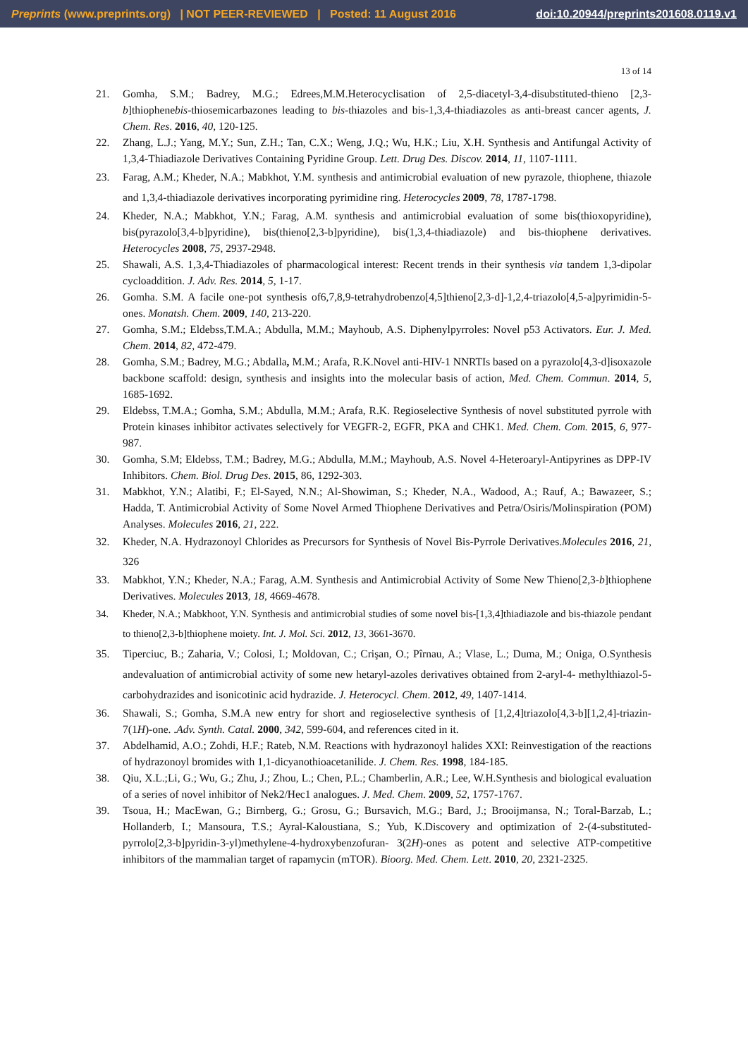Preprints (www.preprints.org) | NOT PEER-REVIEWED | Posted: 11 August 2016 doi:10.20944/preprints201608.0119.v1
13 of 14
21. Gomha, S.M.; Badrey, M.G.; Edrees,M.M.Heterocyclisation of 2,5-diacetyl-3,4-disubstituted-thieno [2,3-b]thiophenebis-thiosemicarbazones leading to bis-thiazoles and bis-1,3,4-thiadiazoles as anti-breast cancer agents, J. Chem. Res. 2016, 40, 120-125.
22. Zhang, L.J.; Yang, M.Y.; Sun, Z.H.; Tan, C.X.; Weng, J.Q.; Wu, H.K.; Liu, X.H. Synthesis and Antifungal Activity of 1,3,4-Thiadiazole Derivatives Containing Pyridine Group. Lett. Drug Des. Discov. 2014, 11, 1107-1111.
23. Farag, A.M.; Kheder, N.A.; Mabkhot, Y.M. synthesis and antimicrobial evaluation of new pyrazole, thiophene, thiazole and 1,3,4-thiadiazole derivatives incorporating pyrimidine ring. Heterocycles 2009, 78, 1787-1798.
24. Kheder, N.A.; Mabkhot, Y.N.; Farag, A.M. synthesis and antimicrobial evaluation of some bis(thioxopyridine), bis(pyrazolo[3,4-b]pyridine), bis(thieno[2,3-b]pyridine), bis(1,3,4-thiadiazole) and bis-thiophene derivatives. Heterocycles 2008, 75, 2937-2948.
25. Shawali, A.S. 1,3,4-Thiadiazoles of pharmacological interest: Recent trends in their synthesis via tandem 1,3-dipolar cycloaddition. J. Adv. Res. 2014, 5, 1-17.
26. Gomha. S.M. A facile one-pot synthesis of6,7,8,9-tetrahydrobenzo[4,5]thieno[2,3-d]-1,2,4-triazolo[4,5-a]pyrimidin-5-ones. Monatsh. Chem. 2009, 140, 213-220.
27. Gomha, S.M.; Eldebss,T.M.A.; Abdulla, M.M.; Mayhoub, A.S. Diphenylpyrroles: Novel p53 Activators. Eur. J. Med. Chem. 2014, 82, 472-479.
28. Gomha, S.M.; Badrey, M.G.; Abdalla, M.M.; Arafa, R.K.Novel anti-HIV-1 NNRTIs based on a pyrazolo[4,3-d]isoxazole backbone scaffold: design, synthesis and insights into the molecular basis of action, Med. Chem. Commun. 2014, 5, 1685-1692.
29. Eldebss, T.M.A.; Gomha, S.M.; Abdulla, M.M.; Arafa, R.K. Regioselective Synthesis of novel substituted pyrrole with Protein kinases inhibitor activates selectively for VEGFR-2, EGFR, PKA and CHK1. Med. Chem. Com. 2015, 6, 977-987.
30. Gomha, S.M; Eldebss, T.M.; Badrey, M.G.; Abdulla, M.M.; Mayhoub, A.S. Novel 4-Heteroaryl-Antipyrines as DPP-IV Inhibitors. Chem. Biol. Drug Des. 2015, 86, 1292-303.
31. Mabkhot, Y.N.; Alatibi, F.; El-Sayed, N.N.; Al-Showiman, S.; Kheder, N.A., Wadood, A.; Rauf, A.; Bawazeer, S.; Hadda, T. Antimicrobial Activity of Some Novel Armed Thiophene Derivatives and Petra/Osiris/Molinspiration (POM) Analyses. Molecules 2016, 21, 222.
32. Kheder, N.A. Hydrazonoyl Chlorides as Precursors for Synthesis of Novel Bis-Pyrrole Derivatives.Molecules 2016, 21, 326
33. Mabkhot, Y.N.; Kheder, N.A.; Farag, A.M. Synthesis and Antimicrobial Activity of Some New Thieno[2,3-b]thiophene Derivatives. Molecules 2013, 18, 4669-4678.
34. Kheder, N.A.; Mabkhoot, Y.N. Synthesis and antimicrobial studies of some novel bis-[1,3,4]thiadiazole and bis-thiazole pendant to thieno[2,3-b]thiophene moiety. Int. J. Mol. Sci. 2012, 13, 3661-3670.
35. Tiperciuc, B.; Zaharia, V.; Colosi, I.; Moldovan, C.; Crişan, O.; Pîrnau, A.; Vlase, L.; Duma, M.; Oniga, O.Synthesis andevaluation of antimicrobial activity of some new hetaryl-azoles derivatives obtained from 2-aryl-4- methylthiazol-5-carbohydrazides and isonicotinic acid hydrazide. J. Heterocycl. Chem. 2012, 49, 1407-1414.
36. Shawali, S.; Gomha, S.M.A new entry for short and regioselective synthesis of [1,2,4]triazolo[4,3-b][1,2,4]-triazin-7(1H)-one. .Adv. Synth. Catal. 2000, 342, 599-604, and references cited in it.
37. Abdelhamid, A.O.; Zohdi, H.F.; Rateb, N.M. Reactions with hydrazonoyl halides XXI: Reinvestigation of the reactions of hydrazonoyl bromides with 1,1-dicyanothioacetanilide. J. Chem. Res. 1998, 184-185.
38. Qiu, X.L.;Li, G.; Wu, G.; Zhu, J.; Zhou, L.; Chen, P.L.; Chamberlin, A.R.; Lee, W.H.Synthesis and biological evaluation of a series of novel inhibitor of Nek2/Hec1 analogues. J. Med. Chem. 2009, 52, 1757-1767.
39. Tsoua, H.; MacEwan, G.; Birnberg, G.; Grosu, G.; Bursavich, M.G.; Bard, J.; Brooijmansa, N.; Toral-Barzab, L.; Hollanderb, I.; Mansoura, T.S.; Ayral-Kaloustiana, S.; Yub, K.Discovery and optimization of 2-(4-substituted-pyrrolo[2,3-b]pyridin-3-yl)methylene-4-hydroxybenzofuran- 3(2H)-ones as potent and selective ATP-competitive inhibitors of the mammalian target of rapamycin (mTOR). Bioorg. Med. Chem. Lett. 2010, 20, 2321-2325.